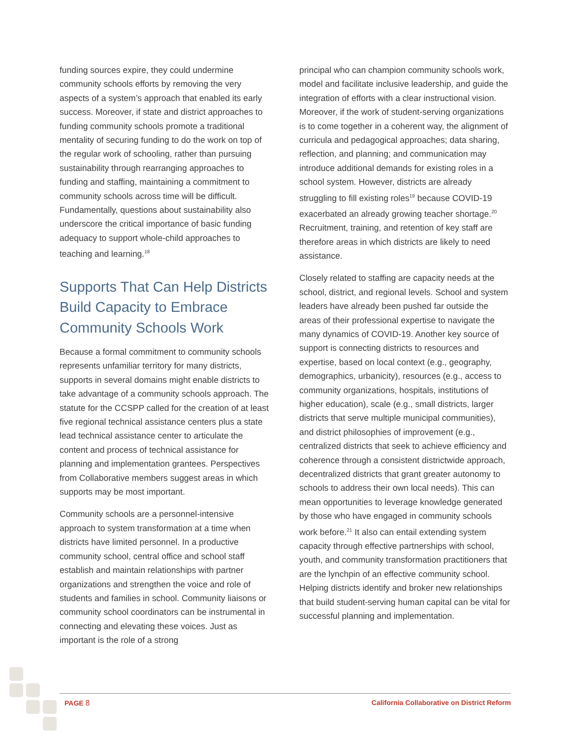funding sources expire, they could undermine community schools efforts by removing the very aspects of a system’s approach that enabled its early success. Moreover, if state and district approaches to funding community schools promote a traditional mentality of securing funding to do the work on top of the regular work of schooling, rather than pursuing sustainability through rearranging approaches to funding and staffing, maintaining a commitment to community schools across time will be difficult. Fundamentally, questions about sustainability also underscore the critical importance of basic funding adequacy to support whole-child approaches to teaching and learning.<sup>18</sup>
Supports That Can Help Districts Build Capacity to Embrace Community Schools Work
Because a formal commitment to community schools represents unfamiliar territory for many districts, supports in several domains might enable districts to take advantage of a community schools approach. The statute for the CCSPP called for the creation of at least five regional technical assistance centers plus a state lead technical assistance center to articulate the content and process of technical assistance for planning and implementation grantees. Perspectives from Collaborative members suggest areas in which supports may be most important.
Community schools are a personnel-intensive approach to system transformation at a time when districts have limited personnel. In a productive community school, central office and school staff establish and maintain relationships with partner organizations and strengthen the voice and role of students and families in school. Community liaisons or community school coordinators can be instrumental in connecting and elevating these voices. Just as important is the role of a strong
principal who can champion community schools work, model and facilitate inclusive leadership, and guide the integration of efforts with a clear instructional vision. Moreover, if the work of student-serving organizations is to come together in a coherent way, the alignment of curricula and pedagogical approaches; data sharing, reflection, and planning; and communication may introduce additional demands for existing roles in a school system. However, districts are already struggling to fill existing roles<sup>19</sup> because COVID-19 exacerbated an already growing teacher shortage.<sup>20</sup> Recruitment, training, and retention of key staff are therefore areas in which districts are likely to need assistance.
Closely related to staffing are capacity needs at the school, district, and regional levels. School and system leaders have already been pushed far outside the areas of their professional expertise to navigate the many dynamics of COVID-19. Another key source of support is connecting districts to resources and expertise, based on local context (e.g., geography, demographics, urbanicity), resources (e.g., access to community organizations, hospitals, institutions of higher education), scale (e.g., small districts, larger districts that serve multiple municipal communities), and district philosophies of improvement (e.g., centralized districts that seek to achieve efficiency and coherence through a consistent districtwide approach, decentralized districts that grant greater autonomy to schools to address their own local needs). This can mean opportunities to leverage knowledge generated by those who have engaged in community schools work before.<sup>21</sup> It also can entail extending system capacity through effective partnerships with school, youth, and community transformation practitioners that are the lynchpin of an effective community school. Helping districts identify and broker new relationships that build student-serving human capital can be vital for successful planning and implementation.
PAGE 8 California Collaborative on District Reform